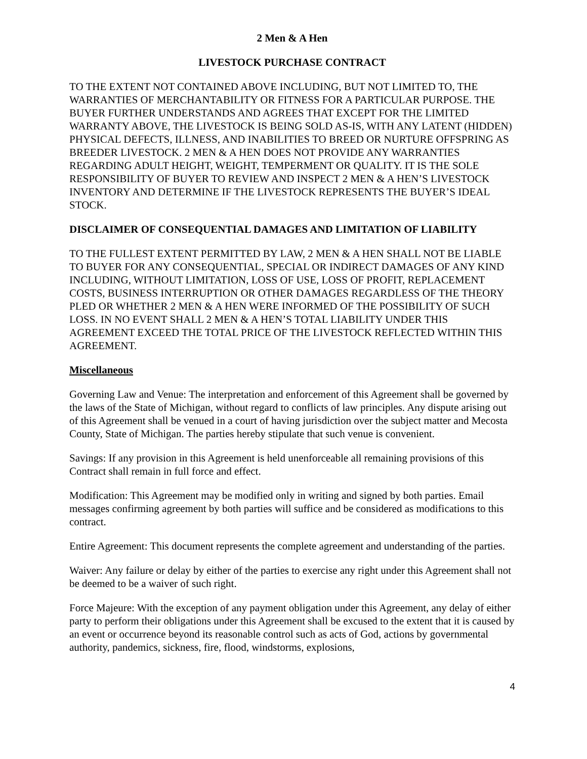2 Men & A Hen
LIVESTOCK PURCHASE CONTRACT
TO THE EXTENT NOT CONTAINED ABOVE INCLUDING, BUT NOT LIMITED TO, THE WARRANTIES OF MERCHANTABILITY OR FITNESS FOR A PARTICULAR PURPOSE. THE BUYER FURTHER UNDERSTANDS AND AGREES THAT EXCEPT FOR THE LIMITED WARRANTY ABOVE, THE LIVESTOCK IS BEING SOLD AS-IS, WITH ANY LATENT (HIDDEN) PHYSICAL DEFECTS, ILLNESS, AND INABILITIES TO BREED OR NURTURE OFFSPRING AS BREEDER LIVESTOCK. 2 MEN & A HEN DOES NOT PROVIDE ANY WARRANTIES REGARDING ADULT HEIGHT, WEIGHT, TEMPERMENT OR QUALITY. IT IS THE SOLE RESPONSIBILITY OF BUYER TO REVIEW AND INSPECT 2 MEN & A HEN’S LIVESTOCK INVENTORY AND DETERMINE IF THE LIVESTOCK REPRESENTS THE BUYER’S IDEAL STOCK.
DISCLAIMER OF CONSEQUENTIAL DAMAGES AND LIMITATION OF LIABILITY
TO THE FULLEST EXTENT PERMITTED BY LAW, 2 MEN & A HEN SHALL NOT BE LIABLE TO BUYER FOR ANY CONSEQUENTIAL, SPECIAL OR INDIRECT DAMAGES OF ANY KIND INCLUDING, WITHOUT LIMITATION, LOSS OF USE, LOSS OF PROFIT, REPLACEMENT COSTS, BUSINESS INTERRUPTION OR OTHER DAMAGES REGARDLESS OF THE THEORY PLED OR WHETHER 2 MEN & A HEN WERE INFORMED OF THE POSSIBILITY OF SUCH LOSS. IN NO EVENT SHALL 2 MEN & A HEN’S TOTAL LIABILITY UNDER THIS AGREEMENT EXCEED THE TOTAL PRICE OF THE LIVESTOCK REFLECTED WITHIN THIS AGREEMENT.
Miscellaneous
Governing Law and Venue: The interpretation and enforcement of this Agreement shall be governed by the laws of the State of Michigan, without regard to conflicts of law principles. Any dispute arising out of this Agreement shall be venued in a court of having jurisdiction over the subject matter and Mecosta County, State of Michigan. The parties hereby stipulate that such venue is convenient.
Savings: If any provision in this Agreement is held unenforceable all remaining provisions of this Contract shall remain in full force and effect.
Modification: This Agreement may be modified only in writing and signed by both parties. Email messages confirming agreement by both parties will suffice and be considered as modifications to this contract.
Entire Agreement: This document represents the complete agreement and understanding of the parties.
Waiver: Any failure or delay by either of the parties to exercise any right under this Agreement shall not be deemed to be a waiver of such right.
Force Majeure: With the exception of any payment obligation under this Agreement, any delay of either party to perform their obligations under this Agreement shall be excused to the extent that it is caused by an event or occurrence beyond its reasonable control such as acts of God, actions by governmental authority, pandemics, sickness, fire, flood, windstorms, explosions,
4